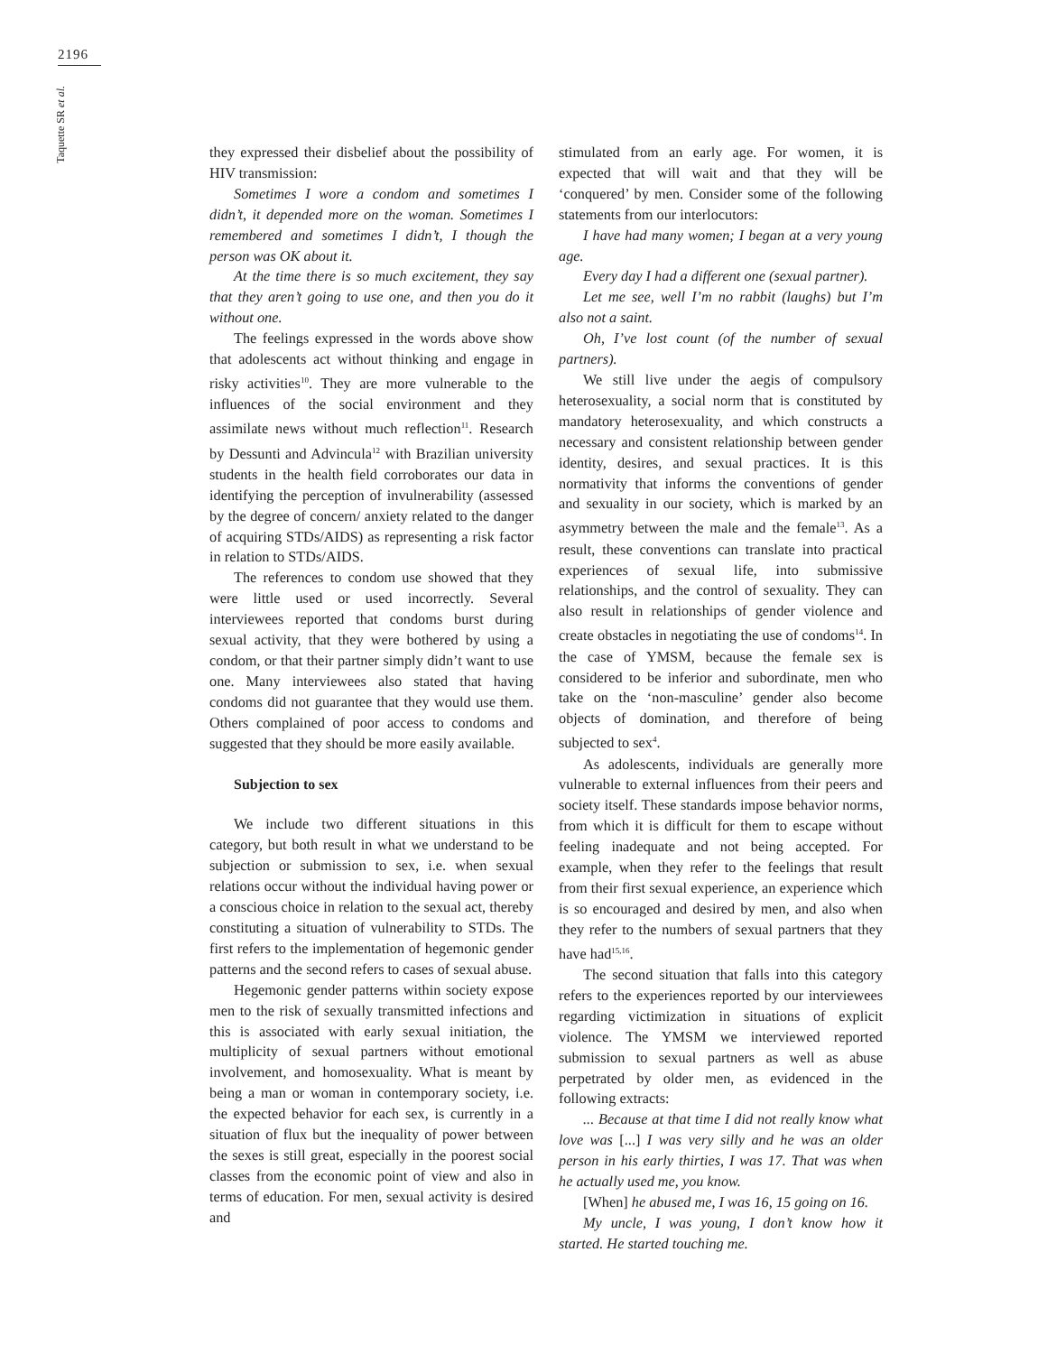2196
Taquette SR et al.
they expressed their disbelief about the possibility of HIV transmission:
Sometimes I wore a condom and sometimes I didn’t, it depended more on the woman. Sometimes I remembered and sometimes I didn’t, I though the person was OK about it.
At the time there is so much excitement, they say that they aren’t going to use one, and then you do it without one.
The feelings expressed in the words above show that adolescents act without thinking and engage in risky activities<sup>10</sup>. They are more vulnerable to the influences of the social environment and they assimilate news without much reflection<sup>11</sup>. Research by Dessunti and Advincula<sup>12</sup> with Brazilian university students in the health field corroborates our data in identifying the perception of invulnerability (assessed by the degree of concern/ anxiety related to the danger of acquiring STDs/AIDS) as representing a risk factor in relation to STDs/AIDS.
The references to condom use showed that they were little used or used incorrectly. Several interviewees reported that condoms burst during sexual activity, that they were bothered by using a condom, or that their partner simply didn’t want to use one. Many interviewees also stated that having condoms did not guarantee that they would use them. Others complained of poor access to condoms and suggested that they should be more easily available.
Subjection to sex
We include two different situations in this category, but both result in what we understand to be subjection or submission to sex, i.e. when sexual relations occur without the individual having power or a conscious choice in relation to the sexual act, thereby constituting a situation of vulnerability to STDs. The first refers to the implementation of hegemonic gender patterns and the second refers to cases of sexual abuse.
Hegemonic gender patterns within society expose men to the risk of sexually transmitted infections and this is associated with early sexual initiation, the multiplicity of sexual partners without emotional involvement, and homosexuality. What is meant by being a man or woman in contemporary society, i.e. the expected behavior for each sex, is currently in a situation of flux but the inequality of power between the sexes is still great, especially in the poorest social classes from the economic point of view and also in terms of education. For men, sexual activity is desired and
stimulated from an early age. For women, it is expected that will wait and that they will be ‘conquered’ by men. Consider some of the following statements from our interlocutors:
I have had many women; I began at a very young age.
Every day I had a different one (sexual partner).
Let me see, well I’m no rabbit (laughs) but I’m also not a saint.
Oh, I’ve lost count (of the number of sexual partners).
We still live under the aegis of compulsory heterosexuality, a social norm that is constituted by mandatory heterosexuality, and which constructs a necessary and consistent relationship between gender identity, desires, and sexual practices. It is this normativity that informs the conventions of gender and sexuality in our society, which is marked by an asymmetry between the male and the female<sup>13</sup>. As a result, these conventions can translate into practical experiences of sexual life, into submissive relationships, and the control of sexuality. They can also result in relationships of gender violence and create obstacles in negotiating the use of condoms<sup>14</sup>. In the case of YMSM, because the female sex is considered to be inferior and subordinate, men who take on the ‘non-masculine’ gender also become objects of domination, and therefore of being subjected to sex<sup>4</sup>.
As adolescents, individuals are generally more vulnerable to external influences from their peers and society itself. These standards impose behavior norms, from which it is difficult for them to escape without feeling inadequate and not being accepted. For example, when they refer to the feelings that result from their first sexual experience, an experience which is so encouraged and desired by men, and also when they refer to the numbers of sexual partners that they have had<sup>15,16</sup>.
The second situation that falls into this category refers to the experiences reported by our interviewees regarding victimization in situations of explicit violence. The YMSM we interviewed reported submission to sexual partners as well as abuse perpetrated by older men, as evidenced in the following extracts:
... Because at that time I did not really know what love was [...] I was very silly and he was an older person in his early thirties, I was 17. That was when he actually used me, you know.
[When] he abused me, I was 16, 15 going on 16.
My uncle, I was young, I don’t know how it started. He started touching me.